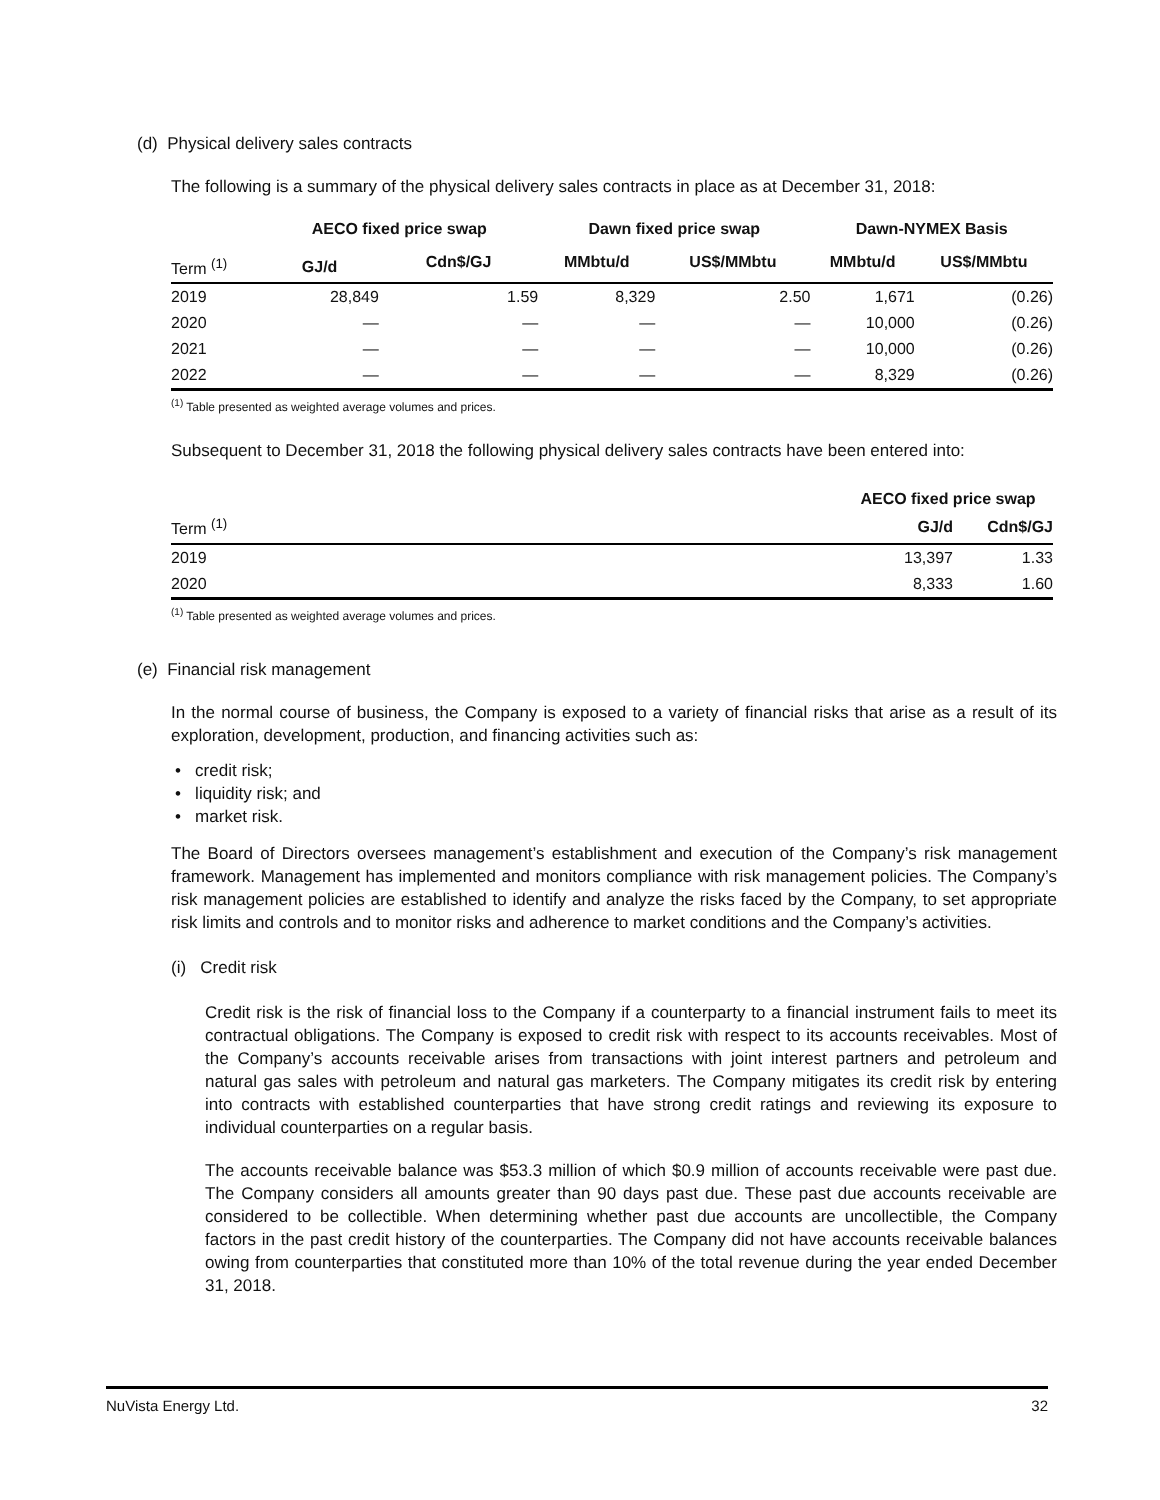(d) Physical delivery sales contracts
The following is a summary of the physical delivery sales contracts in place as at December 31, 2018:
| | AECO fixed price swap | | Dawn fixed price swap | | Dawn-NYMEX Basis | |
| --- | --- | --- | --- | --- | --- | --- |
| Term <sup>(1)</sup> | GJ/d | Cdn$/GJ | MMbtu/d | US$/MMbtu | MMbtu/d | US$/MMbtu |
| 2019 | 28,849 | 1.59 | 8,329 | 2.50 | 1,671 | (0.26) |
| 2020 | — | — | — | — | 10,000 | (0.26) |
| 2021 | — | — | — | — | 10,000 | (0.26) |
| 2022 | — | — | — | — | 8,329 | (0.26) |
<sup>(1)</sup> Table presented as weighted average volumes and prices.
Subsequent to December 31, 2018 the following physical delivery sales contracts have been entered into:
| | AECO fixed price swap | |
| --- | --- | --- |
| Term <sup>(1)</sup> | GJ/d | Cdn$/GJ |
| 2019 | 13,397 | 1.33 |
| 2020 | 8,333 | 1.60 |
<sup>(1)</sup> Table presented as weighted average volumes and prices.
(e) Financial risk management
In the normal course of business, the Company is exposed to a variety of financial risks that arise as a result of its exploration, development, production, and financing activities such as:
• credit risk;
• liquidity risk; and
• market risk.
The Board of Directors oversees management’s establishment and execution of the Company’s risk management framework. Management has implemented and monitors compliance with risk management policies. The Company’s risk management policies are established to identify and analyze the risks faced by the Company, to set appropriate risk limits and controls and to monitor risks and adherence to market conditions and the Company’s activities.
(i) Credit risk
Credit risk is the risk of financial loss to the Company if a counterparty to a financial instrument fails to meet its contractual obligations. The Company is exposed to credit risk with respect to its accounts receivables. Most of the Company’s accounts receivable arises from transactions with joint interest partners and petroleum and natural gas sales with petroleum and natural gas marketers. The Company mitigates its credit risk by entering into contracts with established counterparties that have strong credit ratings and reviewing its exposure to individual counterparties on a regular basis.
The accounts receivable balance was $53.3 million of which $0.9 million of accounts receivable were past due. The Company considers all amounts greater than 90 days past due. These past due accounts receivable are considered to be collectible. When determining whether past due accounts are uncollectible, the Company factors in the past credit history of the counterparties. The Company did not have accounts receivable balances owing from counterparties that constituted more than 10% of the total revenue during the year ended December 31, 2018.
NuVista Energy Ltd. 32